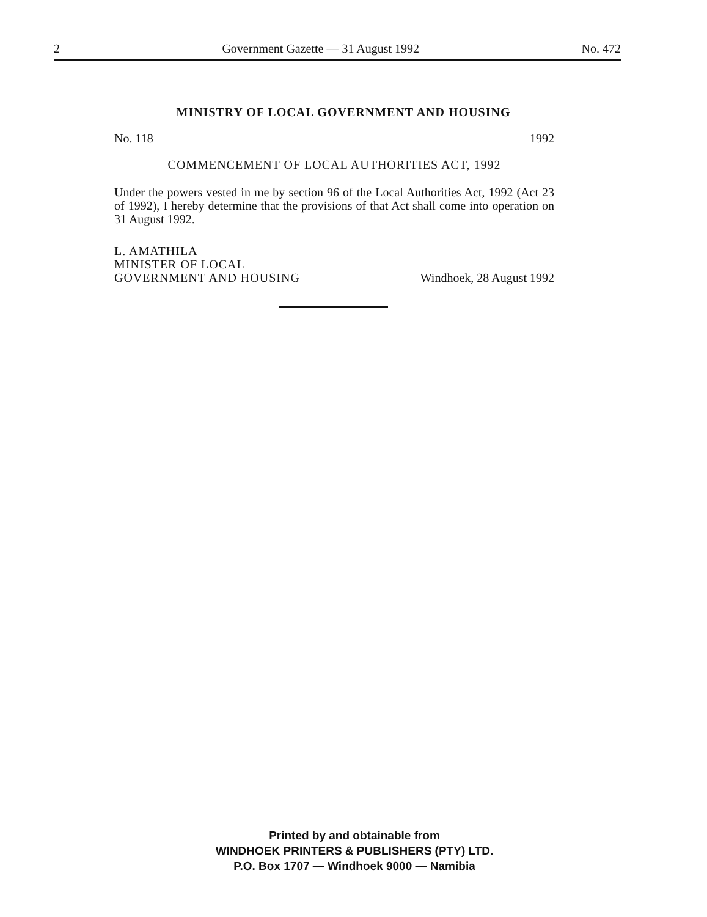2 Government Gazette — 31 August 1992 No. 472
MINISTRY OF LOCAL GOVERNMENT AND HOUSING
No. 118 1992
COMMENCEMENT OF LOCAL AUTHORITIES ACT, 1992
Under the powers vested in me by section 96 of the Local Authorities Act, 1992 (Act 23 of 1992), I hereby determine that the provisions of that Act shall come into operation on 31 August 1992.
L. AMATHILA
MINISTER OF LOCAL
GOVERNMENT AND HOUSING Windhoek, 28 August 1992
Printed by and obtainable from
WINDHOEK PRINTERS & PUBLISHERS (PTY) LTD.
P.O. Box 1707 — Windhoek 9000 — Namibia